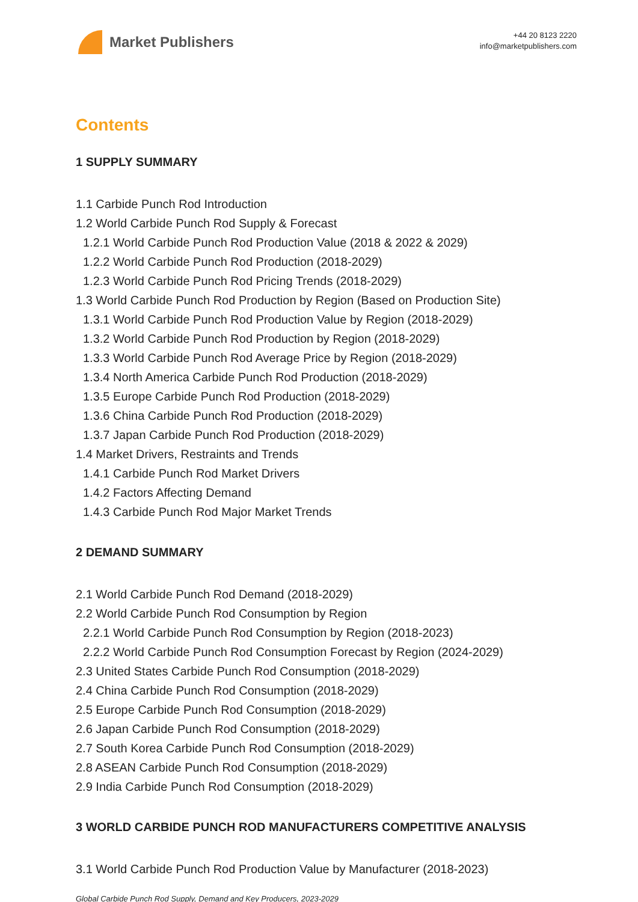Market Publishers
+44 20 8123 2220
info@marketpublishers.com
Contents
1 SUPPLY SUMMARY
1.1 Carbide Punch Rod Introduction
1.2 World Carbide Punch Rod Supply & Forecast
1.2.1 World Carbide Punch Rod Production Value (2018 & 2022 & 2029)
1.2.2 World Carbide Punch Rod Production (2018-2029)
1.2.3 World Carbide Punch Rod Pricing Trends (2018-2029)
1.3 World Carbide Punch Rod Production by Region (Based on Production Site)
1.3.1 World Carbide Punch Rod Production Value by Region (2018-2029)
1.3.2 World Carbide Punch Rod Production by Region (2018-2029)
1.3.3 World Carbide Punch Rod Average Price by Region (2018-2029)
1.3.4 North America Carbide Punch Rod Production (2018-2029)
1.3.5 Europe Carbide Punch Rod Production (2018-2029)
1.3.6 China Carbide Punch Rod Production (2018-2029)
1.3.7 Japan Carbide Punch Rod Production (2018-2029)
1.4 Market Drivers, Restraints and Trends
1.4.1 Carbide Punch Rod Market Drivers
1.4.2 Factors Affecting Demand
1.4.3 Carbide Punch Rod Major Market Trends
2 DEMAND SUMMARY
2.1 World Carbide Punch Rod Demand (2018-2029)
2.2 World Carbide Punch Rod Consumption by Region
2.2.1 World Carbide Punch Rod Consumption by Region (2018-2023)
2.2.2 World Carbide Punch Rod Consumption Forecast by Region (2024-2029)
2.3 United States Carbide Punch Rod Consumption (2018-2029)
2.4 China Carbide Punch Rod Consumption (2018-2029)
2.5 Europe Carbide Punch Rod Consumption (2018-2029)
2.6 Japan Carbide Punch Rod Consumption (2018-2029)
2.7 South Korea Carbide Punch Rod Consumption (2018-2029)
2.8 ASEAN Carbide Punch Rod Consumption (2018-2029)
2.9 India Carbide Punch Rod Consumption (2018-2029)
3 WORLD CARBIDE PUNCH ROD MANUFACTURERS COMPETITIVE ANALYSIS
3.1 World Carbide Punch Rod Production Value by Manufacturer (2018-2023)
Global Carbide Punch Rod Supply, Demand and Key Producers, 2023-2029